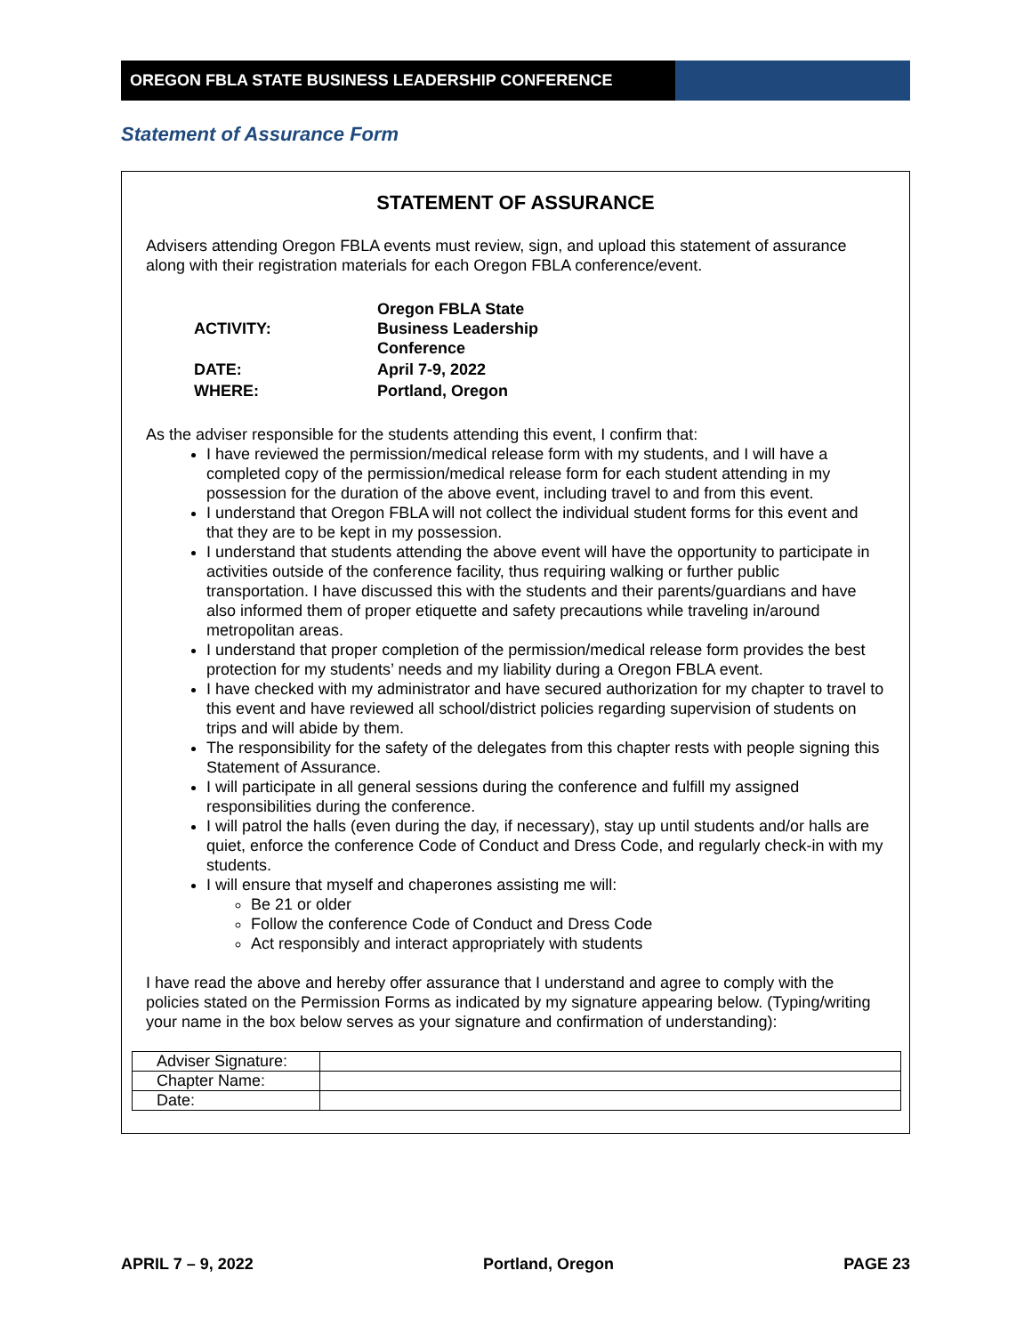OREGON FBLA STATE BUSINESS LEADERSHIP CONFERENCE
Statement of Assurance Form
STATEMENT OF ASSURANCE
Advisers attending Oregon FBLA events must review, sign, and upload this statement of assurance along with their registration materials for each Oregon FBLA conference/event.
| ACTIVITY: | Oregon FBLA State Business Leadership Conference |
| DATE: | April 7-9, 2022 |
| WHERE: | Portland, Oregon |
As the adviser responsible for the students attending this event, I confirm that:
I have reviewed the permission/medical release form with my students, and I will have a completed copy of the permission/medical release form for each student attending in my possession for the duration of the above event, including travel to and from this event.
I understand that Oregon FBLA will not collect the individual student forms for this event and that they are to be kept in my possession.
I understand that students attending the above event will have the opportunity to participate in activities outside of the conference facility, thus requiring walking or further public transportation. I have discussed this with the students and their parents/guardians and have also informed them of proper etiquette and safety precautions while traveling in/around metropolitan areas.
I understand that proper completion of the permission/medical release form provides the best protection for my students’ needs and my liability during a Oregon FBLA event.
I have checked with my administrator and have secured authorization for my chapter to travel to this event and have reviewed all school/district policies regarding supervision of students on trips and will abide by them.
The responsibility for the safety of the delegates from this chapter rests with people signing this Statement of Assurance.
I will participate in all general sessions during the conference and fulfill my assigned responsibilities during the conference.
I will patrol the halls (even during the day, if necessary), stay up until students and/or halls are quiet, enforce the conference Code of Conduct and Dress Code, and regularly check-in with my students.
I will ensure that myself and chaperones assisting me will:
Be 21 or older
Follow the conference Code of Conduct and Dress Code
Act responsibly and interact appropriately with students
I have read the above and hereby offer assurance that I understand and agree to comply with the policies stated on the Permission Forms as indicated by my signature appearing below. (Typing/writing your name in the box below serves as your signature and confirmation of understanding):
| Adviser Signature: | |
| Chapter Name: | |
| Date: | |
APRIL 7 – 9, 2022 Portland, Oregon PAGE 23